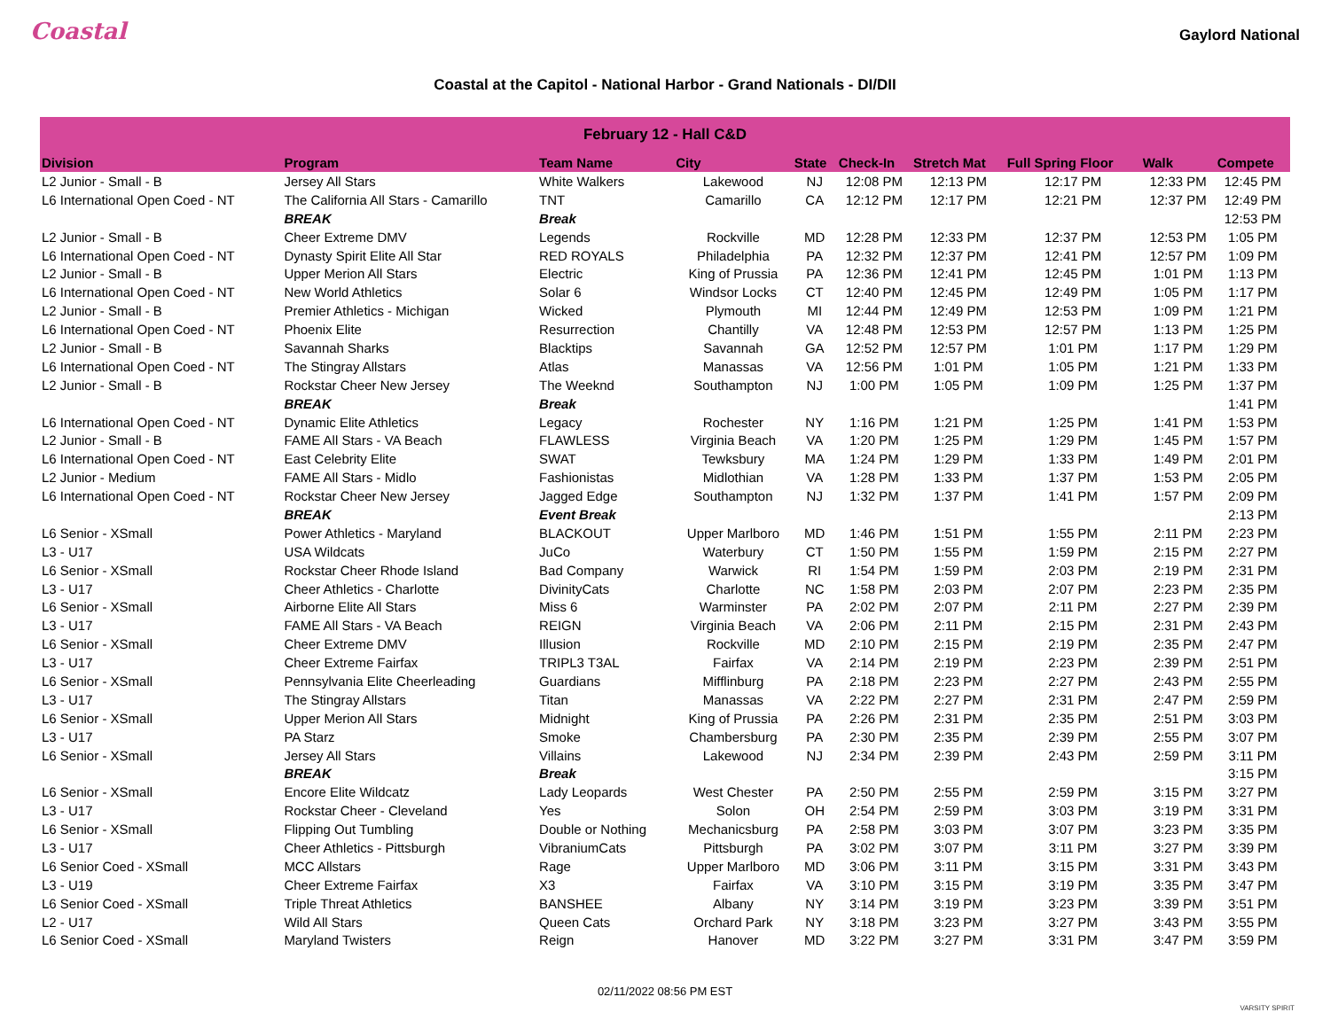Coastal
Gaylord National
Coastal at the Capitol - National Harbor - Grand Nationals - DI/DII
| February 12 - Hall C&D | | | | | | | | | |
| --- | --- | --- | --- | --- | --- | --- | --- | --- | --- |
| Division | Program | Team Name | City | State | Check-In | Stretch Mat | Full Spring Floor | Walk | Compete |
| L2 Junior - Small - B | Jersey All Stars | White Walkers | Lakewood | NJ | 12:08 PM | 12:13 PM | 12:17 PM | 12:33 PM | 12:45 PM |
| L6 International Open Coed - NT | The California All Stars - Camarillo | TNT | Camarillo | CA | 12:12 PM | 12:17 PM | 12:21 PM | 12:37 PM | 12:49 PM |
| | BREAK | Break | | | | | | | 12:53 PM |
| L2 Junior - Small - B | Cheer Extreme DMV | Legends | Rockville | MD | 12:28 PM | 12:33 PM | 12:37 PM | 12:53 PM | 1:05 PM |
| L6 International Open Coed - NT | Dynasty Spirit Elite All Star | RED ROYALS | Philadelphia | PA | 12:32 PM | 12:37 PM | 12:41 PM | 12:57 PM | 1:09 PM |
| L2 Junior - Small - B | Upper Merion All Stars | Electric | King of Prussia | PA | 12:36 PM | 12:41 PM | 12:45 PM | 1:01 PM | 1:13 PM |
| L6 International Open Coed - NT | New World Athletics | Solar 6 | Windsor Locks | CT | 12:40 PM | 12:45 PM | 12:49 PM | 1:05 PM | 1:17 PM |
| L2 Junior - Small - B | Premier Athletics - Michigan | Wicked | Plymouth | MI | 12:44 PM | 12:49 PM | 12:53 PM | 1:09 PM | 1:21 PM |
| L6 International Open Coed - NT | Phoenix Elite | Resurrection | Chantilly | VA | 12:48 PM | 12:53 PM | 12:57 PM | 1:13 PM | 1:25 PM |
| L2 Junior - Small - B | Savannah Sharks | Blacktips | Savannah | GA | 12:52 PM | 12:57 PM | 1:01 PM | 1:17 PM | 1:29 PM |
| L6 International Open Coed - NT | The Stingray Allstars | Atlas | Manassas | VA | 12:56 PM | 1:01 PM | 1:05 PM | 1:21 PM | 1:33 PM |
| L2 Junior - Small - B | Rockstar Cheer New Jersey | The Weeknd | Southampton | NJ | 1:00 PM | 1:05 PM | 1:09 PM | 1:25 PM | 1:37 PM |
| | BREAK | Break | | | | | | | 1:41 PM |
| L6 International Open Coed - NT | Dynamic Elite Athletics | Legacy | Rochester | NY | 1:16 PM | 1:21 PM | 1:25 PM | 1:41 PM | 1:53 PM |
| L2 Junior - Small - B | FAME All Stars - VA Beach | FLAWLESS | Virginia Beach | VA | 1:20 PM | 1:25 PM | 1:29 PM | 1:45 PM | 1:57 PM |
| L6 International Open Coed - NT | East Celebrity Elite | SWAT | Tewksbury | MA | 1:24 PM | 1:29 PM | 1:33 PM | 1:49 PM | 2:01 PM |
| L2 Junior - Medium | FAME All Stars - Midlo | Fashionistas | Midlothian | VA | 1:28 PM | 1:33 PM | 1:37 PM | 1:53 PM | 2:05 PM |
| L6 International Open Coed - NT | Rockstar Cheer New Jersey | Jagged Edge | Southampton | NJ | 1:32 PM | 1:37 PM | 1:41 PM | 1:57 PM | 2:09 PM |
| | BREAK | Event Break | | | | | | | 2:13 PM |
| L6 Senior - XSmall | Power Athletics - Maryland | BLACKOUT | Upper Marlboro | MD | 1:46 PM | 1:51 PM | 1:55 PM | 2:11 PM | 2:23 PM |
| L3 - U17 | USA Wildcats | JuCo | Waterbury | CT | 1:50 PM | 1:55 PM | 1:59 PM | 2:15 PM | 2:27 PM |
| L6 Senior - XSmall | Rockstar Cheer Rhode Island | Bad Company | Warwick | RI | 1:54 PM | 1:59 PM | 2:03 PM | 2:19 PM | 2:31 PM |
| L3 - U17 | Cheer Athletics - Charlotte | DivinityCats | Charlotte | NC | 1:58 PM | 2:03 PM | 2:07 PM | 2:23 PM | 2:35 PM |
| L6 Senior - XSmall | Airborne Elite All Stars | Miss 6 | Warminster | PA | 2:02 PM | 2:07 PM | 2:11 PM | 2:27 PM | 2:39 PM |
| L3 - U17 | FAME All Stars - VA Beach | REIGN | Virginia Beach | VA | 2:06 PM | 2:11 PM | 2:15 PM | 2:31 PM | 2:43 PM |
| L6 Senior - XSmall | Cheer Extreme DMV | Illusion | Rockville | MD | 2:10 PM | 2:15 PM | 2:19 PM | 2:35 PM | 2:47 PM |
| L3 - U17 | Cheer Extreme Fairfax | TRIPL3 T3AL | Fairfax | VA | 2:14 PM | 2:19 PM | 2:23 PM | 2:39 PM | 2:51 PM |
| L6 Senior - XSmall | Pennsylvania Elite Cheerleading | Guardians | Mifflinburg | PA | 2:18 PM | 2:23 PM | 2:27 PM | 2:43 PM | 2:55 PM |
| L3 - U17 | The Stingray Allstars | Titan | Manassas | VA | 2:22 PM | 2:27 PM | 2:31 PM | 2:47 PM | 2:59 PM |
| L6 Senior - XSmall | Upper Merion All Stars | Midnight | King of Prussia | PA | 2:26 PM | 2:31 PM | 2:35 PM | 2:51 PM | 3:03 PM |
| L3 - U17 | PA Starz | Smoke | Chambersburg | PA | 2:30 PM | 2:35 PM | 2:39 PM | 2:55 PM | 3:07 PM |
| L6 Senior - XSmall | Jersey All Stars | Villains | Lakewood | NJ | 2:34 PM | 2:39 PM | 2:43 PM | 2:59 PM | 3:11 PM |
| | BREAK | Break | | | | | | | 3:15 PM |
| L6 Senior - XSmall | Encore Elite Wildcatz | Lady Leopards | West Chester | PA | 2:50 PM | 2:55 PM | 2:59 PM | 3:15 PM | 3:27 PM |
| L3 - U17 | Rockstar Cheer - Cleveland | Yes | Solon | OH | 2:54 PM | 2:59 PM | 3:03 PM | 3:19 PM | 3:31 PM |
| L6 Senior - XSmall | Flipping Out Tumbling | Double or Nothing | Mechanicsburg | PA | 2:58 PM | 3:03 PM | 3:07 PM | 3:23 PM | 3:35 PM |
| L3 - U17 | Cheer Athletics - Pittsburgh | VibraniumCats | Pittsburgh | PA | 3:02 PM | 3:07 PM | 3:11 PM | 3:27 PM | 3:39 PM |
| L6 Senior Coed - XSmall | MCC Allstars | Rage | Upper Marlboro | MD | 3:06 PM | 3:11 PM | 3:15 PM | 3:31 PM | 3:43 PM |
| L3 - U19 | Cheer Extreme Fairfax | X3 | Fairfax | VA | 3:10 PM | 3:15 PM | 3:19 PM | 3:35 PM | 3:47 PM |
| L6 Senior Coed - XSmall | Triple Threat Athletics | BANSHEE | Albany | NY | 3:14 PM | 3:19 PM | 3:23 PM | 3:39 PM | 3:51 PM |
| L2 - U17 | Wild All Stars | Queen Cats | Orchard Park | NY | 3:18 PM | 3:23 PM | 3:27 PM | 3:43 PM | 3:55 PM |
| L6 Senior Coed - XSmall | Maryland Twisters | Reign | Hanover | MD | 3:22 PM | 3:27 PM | 3:31 PM | 3:47 PM | 3:59 PM |
02/11/2022 08:56 PM EST
VARSITY SPIRIT